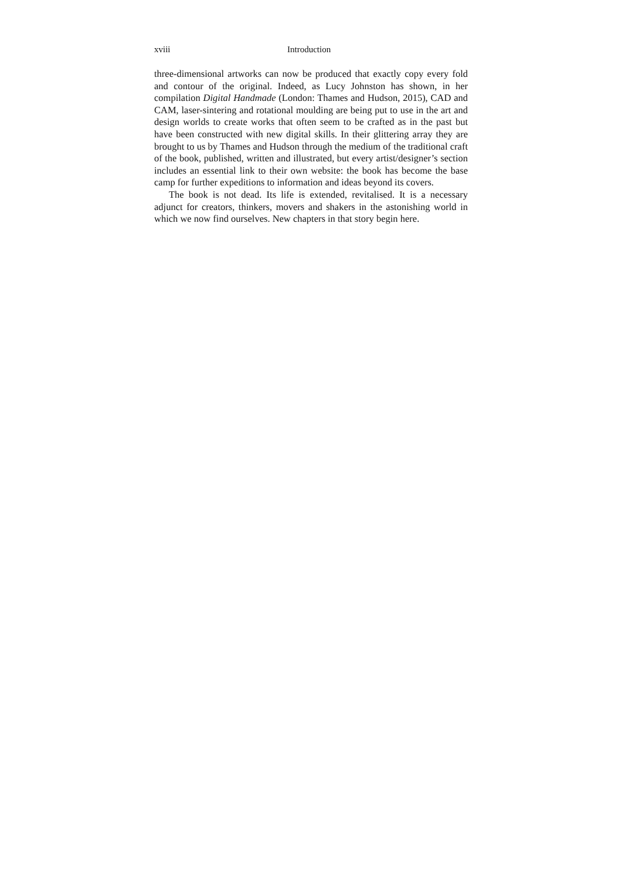xviii Introduction
three-dimensional artworks can now be produced that exactly copy every fold and contour of the original. Indeed, as Lucy Johnston has shown, in her compilation Digital Handmade (London: Thames and Hudson, 2015), CAD and CAM, laser-sintering and rotational moulding are being put to use in the art and design worlds to create works that often seem to be crafted as in the past but have been constructed with new digital skills. In their glittering array they are brought to us by Thames and Hudson through the medium of the traditional craft of the book, published, written and illustrated, but every artist/designer’s section includes an essential link to their own website: the book has become the base camp for further expeditions to information and ideas beyond its covers.
The book is not dead. Its life is extended, revitalised. It is a necessary adjunct for creators, thinkers, movers and shakers in the astonishing world in which we now find ourselves. New chapters in that story begin here.